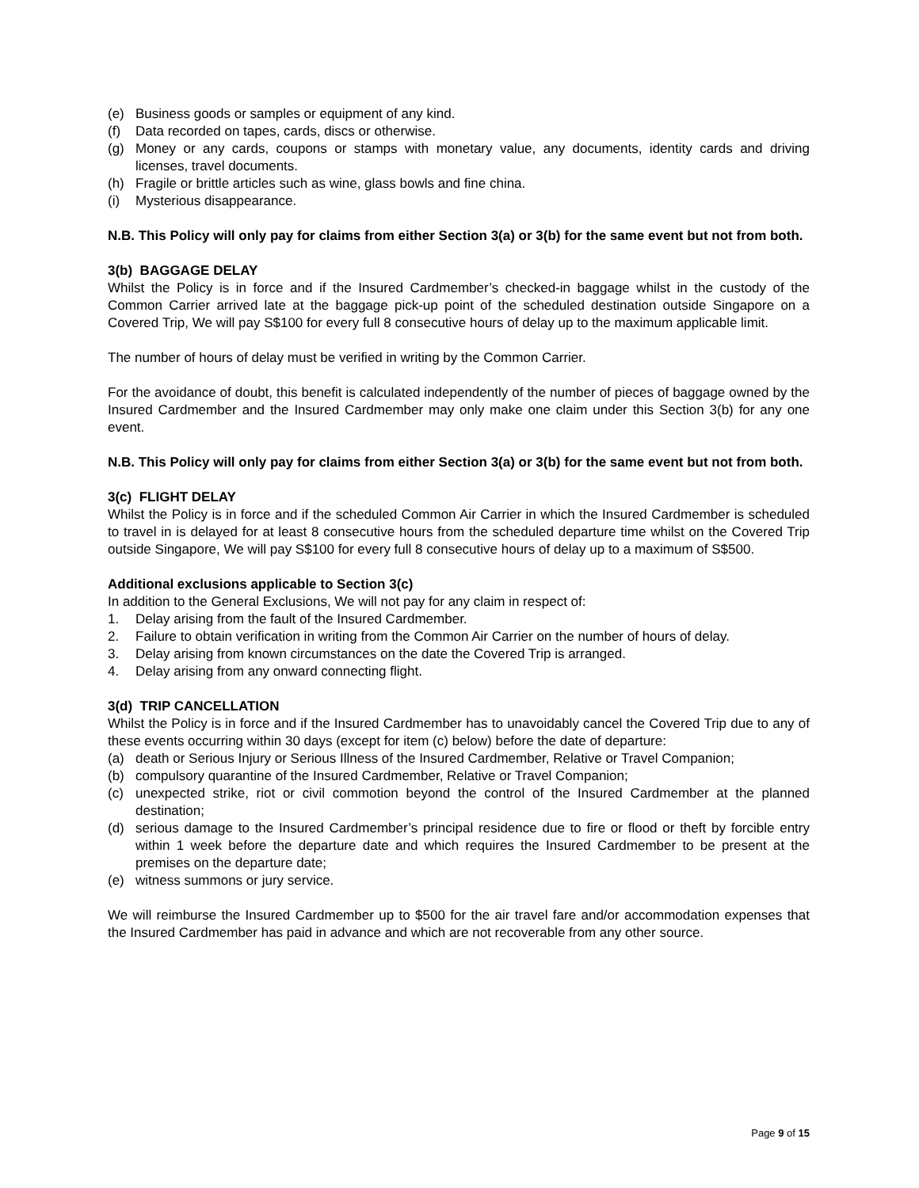(e) Business goods or samples or equipment of any kind.
(f) Data recorded on tapes, cards, discs or otherwise.
(g) Money or any cards, coupons or stamps with monetary value, any documents, identity cards and driving licenses, travel documents.
(h) Fragile or brittle articles such as wine, glass bowls and fine china.
(i) Mysterious disappearance.
N.B. This Policy will only pay for claims from either Section 3(a) or 3(b) for the same event but not from both.
3(b) BAGGAGE DELAY
Whilst the Policy is in force and if the Insured Cardmember’s checked-in baggage whilst in the custody of the Common Carrier arrived late at the baggage pick-up point of the scheduled destination outside Singapore on a Covered Trip, We will pay S$100 for every full 8 consecutive hours of delay up to the maximum applicable limit.
The number of hours of delay must be verified in writing by the Common Carrier.
For the avoidance of doubt, this benefit is calculated independently of the number of pieces of baggage owned by the Insured Cardmember and the Insured Cardmember may only make one claim under this Section 3(b) for any one event.
N.B. This Policy will only pay for claims from either Section 3(a) or 3(b) for the same event but not from both.
3(c) FLIGHT DELAY
Whilst the Policy is in force and if the scheduled Common Air Carrier in which the Insured Cardmember is scheduled to travel in is delayed for at least 8 consecutive hours from the scheduled departure time whilst on the Covered Trip outside Singapore, We will pay S$100 for every full 8 consecutive hours of delay up to a maximum of S$500.
Additional exclusions applicable to Section 3(c)
In addition to the General Exclusions, We will not pay for any claim in respect of:
1. Delay arising from the fault of the Insured Cardmember.
2. Failure to obtain verification in writing from the Common Air Carrier on the number of hours of delay.
3. Delay arising from known circumstances on the date the Covered Trip is arranged.
4. Delay arising from any onward connecting flight.
3(d) TRIP CANCELLATION
Whilst the Policy is in force and if the Insured Cardmember has to unavoidably cancel the Covered Trip due to any of these events occurring within 30 days (except for item (c) below) before the date of departure:
(a) death or Serious Injury or Serious Illness of the Insured Cardmember, Relative or Travel Companion;
(b) compulsory quarantine of the Insured Cardmember, Relative or Travel Companion;
(c) unexpected strike, riot or civil commotion beyond the control of the Insured Cardmember at the planned destination;
(d) serious damage to the Insured Cardmember’s principal residence due to fire or flood or theft by forcible entry within 1 week before the departure date and which requires the Insured Cardmember to be present at the premises on the departure date;
(e) witness summons or jury service.
We will reimburse the Insured Cardmember up to $500 for the air travel fare and/or accommodation expenses that the Insured Cardmember has paid in advance and which are not recoverable from any other source.
Page 9 of 15